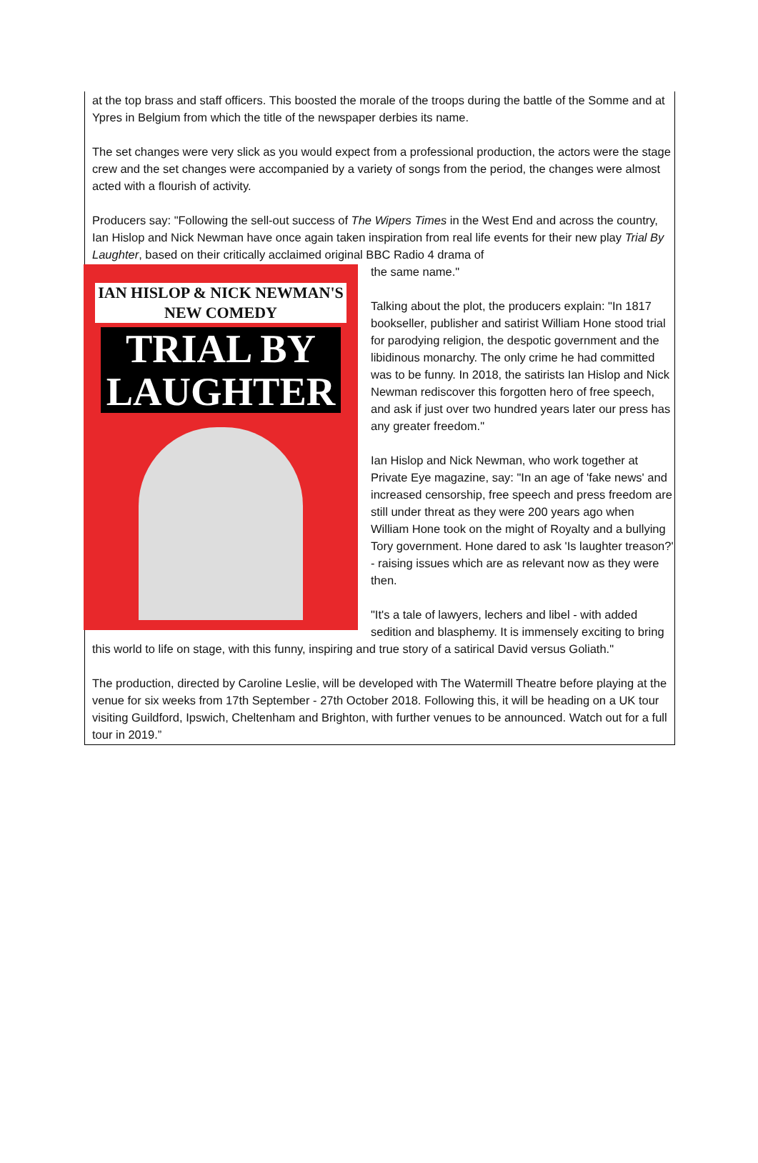at the top brass and staff officers. This boosted the morale of the troops during the battle of the Somme and at Ypres in Belgium from which the title of the newspaper derbies its name.
The set changes were very slick as you would expect from a professional production, the actors were the stage crew and the set changes were accompanied by a variety of songs from the period, the changes were almost acted with a flourish of activity.
Producers say: "Following the sell-out success of The Wipers Times in the West End and across the country, Ian Hislop and Nick Newman have once again taken inspiration from real life events for their new play Trial By Laughter, based on their critically acclaimed original BBC Radio 4 drama of
IAN HISLOP & NICK NEWMAN'S
NEW COMEDY
TRIAL BY
LAUGHTER
the same name."
Talking about the plot, the producers explain: "In 1817 bookseller, publisher and satirist William Hone stood trial for parodying religion, the despotic government and the libidinous monarchy. The only crime he had committed was to be funny. In 2018, the satirists Ian Hislop and Nick Newman rediscover this forgotten hero of free speech, and ask if just over two hundred years later our press has any greater freedom."
Ian Hislop and Nick Newman, who work together at Private Eye magazine, say: "In an age of 'fake news' and increased censorship, free speech and press freedom are still under threat as they were 200 years ago when William Hone took on the might of Royalty and a bullying Tory government. Hone dared to ask 'Is laughter treason?' - raising issues which are as relevant now as they were then.
"It's a tale of lawyers, lechers and libel - with added sedition and blasphemy. It is immensely exciting to bring this world to life on stage, with this funny, inspiring and true story of a satirical David versus Goliath."
The production, directed by Caroline Leslie, will be developed with The Watermill Theatre before playing at the venue for six weeks from 17th September - 27th October 2018. Following this, it will be heading on a UK tour visiting Guildford, Ipswich, Cheltenham and Brighton, with further venues to be announced. Watch out for a full tour in 2019.”